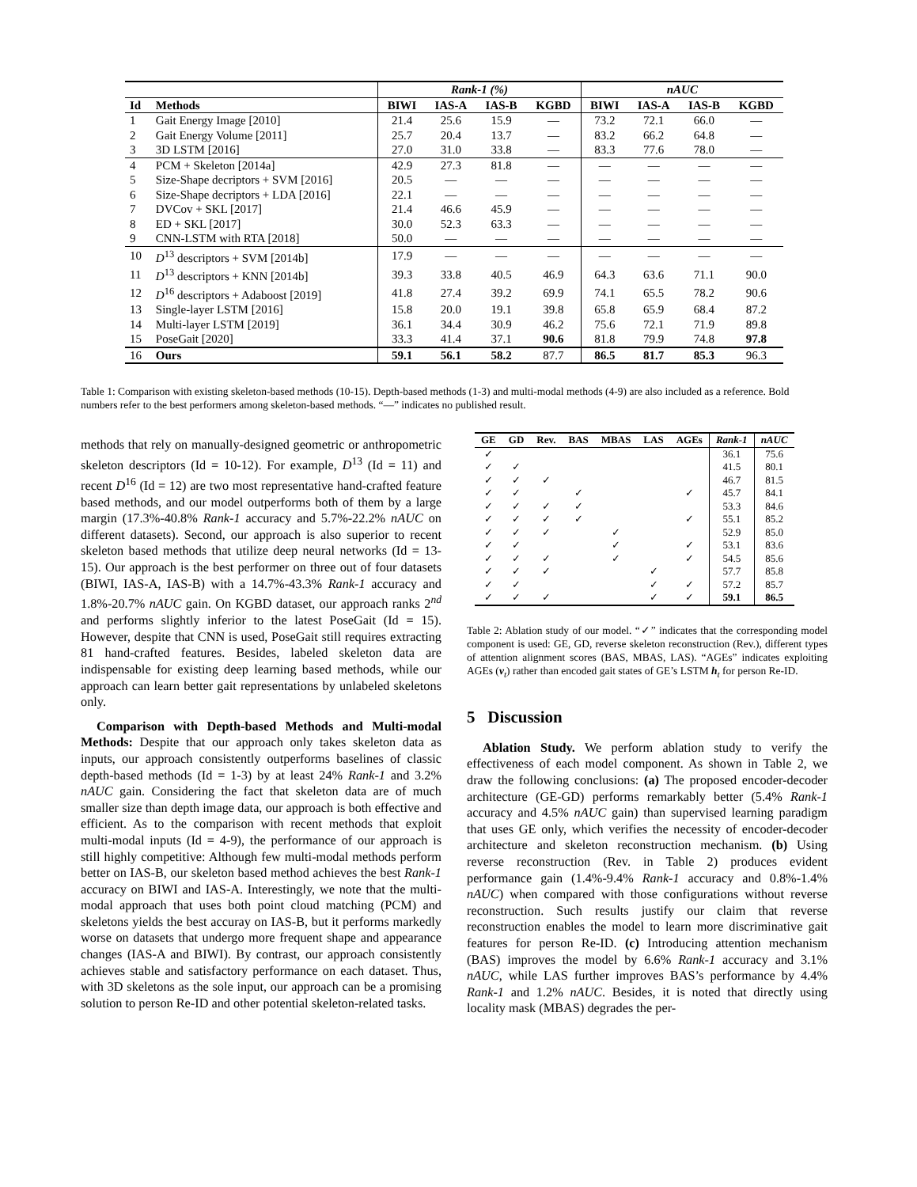| | | Rank-1 (%) | | | | nAUC | | | |
| --- | --- | --- | --- | --- | --- | --- | --- | --- | --- |
| Id | Methods | BIWI | IAS-A | IAS-B | KGBD | BIWI | IAS-A | IAS-B | KGBD |
| 1 | Gait Energy Image [2010] | 21.4 | 25.6 | 15.9 | — | 73.2 | 72.1 | 66.0 | — |
| 2 | Gait Energy Volume [2011] | 25.7 | 20.4 | 13.7 | — | 83.2 | 66.2 | 64.8 | — |
| 3 | 3D LSTM [2016] | 27.0 | 31.0 | 33.8 | — | 83.3 | 77.6 | 78.0 | — |
| 4 | PCM + Skeleton [2014a] | 42.9 | 27.3 | 81.8 | — | — | — | — | — |
| 5 | Size-Shape decriptors + SVM [2016] | 20.5 | — | — | — | — | — | — | — |
| 6 | Size-Shape decriptors + LDA [2016] | 22.1 | — | — | — | — | — | — | — |
| 7 | DVCov + SKL [2017] | 21.4 | 46.6 | 45.9 | — | — | — | — | — |
| 8 | ED + SKL [2017] | 30.0 | 52.3 | 63.3 | — | — | — | — | — |
| 9 | CNN-LSTM with RTA [2018] | 50.0 | — | — | — | — | — | — | — |
| 10 | D<sup>13</sup> descriptors + SVM [2014b] | 17.9 | — | — | — | — | — | — | — |
| 11 | D<sup>13</sup> descriptors + KNN [2014b] | 39.3 | 33.8 | 40.5 | 46.9 | 64.3 | 63.6 | 71.1 | 90.0 |
| 12 | D<sup>16</sup> descriptors + Adaboost [2019] | 41.8 | 27.4 | 39.2 | 69.9 | 74.1 | 65.5 | 78.2 | 90.6 |
| 13 | Single-layer LSTM [2016] | 15.8 | 20.0 | 19.1 | 39.8 | 65.8 | 65.9 | 68.4 | 87.2 |
| 14 | Multi-layer LSTM [2019] | 36.1 | 34.4 | 30.9 | 46.2 | 75.6 | 72.1 | 71.9 | 89.8 |
| 15 | PoseGait [2020] | 33.3 | 41.4 | 37.1 | 90.6 | 81.8 | 79.9 | 74.8 | 97.8 |
| 16 | Ours | 59.1 | 56.1 | 58.2 | 87.7 | 86.5 | 81.7 | 85.3 | 96.3 |
Table 1: Comparison with existing skeleton-based methods (10-15). Depth-based methods (1-3) and multi-modal methods (4-9) are also included as a reference. Bold numbers refer to the best performers among skeleton-based methods. “—” indicates no published result.
methods that rely on manually-designed geometric or anthropometric skeleton descriptors (Id = 10-12). For example, D<sup>13</sup> (Id = 11) and recent D<sup>16</sup> (Id = 12) are two most representative hand-crafted feature based methods, and our model outperforms both of them by a large margin (17.3%-40.8% Rank-1 accuracy and 5.7%-22.2% nAUC on different datasets). Second, our approach is also superior to recent skeleton based methods that utilize deep neural networks (Id = 13-15). Our approach is the best performer on three out of four datasets (BIWI, IAS-A, IAS-B) with a 14.7%-43.3% Rank-1 accuracy and 1.8%-20.7% nAUC gain. On KGBD dataset, our approach ranks 2<sup>nd</sup> and performs slightly inferior to the latest PoseGait (Id = 15). However, despite that CNN is used, PoseGait still requires extracting 81 hand-crafted features. Besides, labeled skeleton data are indispensable for existing deep learning based methods, while our approach can learn better gait representations by unlabeled skeletons only.
Comparison with Depth-based Methods and Multi-modal Methods: Despite that our approach only takes skeleton data as inputs, our approach consistently outperforms baselines of classic depth-based methods (Id = 1-3) by at least 24% Rank-1 and 3.2% nAUC gain. Considering the fact that skeleton data are of much smaller size than depth image data, our approach is both effective and efficient. As to the comparison with recent methods that exploit multi-modal inputs (Id = 4-9), the performance of our approach is still highly competitive: Although few multi-modal methods perform better on IAS-B, our skeleton based method achieves the best Rank-1 accuracy on BIWI and IAS-A. Interestingly, we note that the multi-modal approach that uses both point cloud matching (PCM) and skeletons yields the best accuray on IAS-B, but it performs markedly worse on datasets that undergo more frequent shape and appearance changes (IAS-A and BIWI). By contrast, our approach consistently achieves stable and satisfactory performance on each dataset. Thus, with 3D skeletons as the sole input, our approach can be a promising solution to person Re-ID and other potential skeleton-related tasks.
| GE | GD | Rev. | BAS | MBAS | LAS | AGEs | Rank-1 | nAUC |
| --- | --- | --- | --- | --- | --- | --- | --- | --- |
| ✓ | | | | | | | 36.1 | 75.6 |
| ✓ | ✓ | | | | | | 41.5 | 80.1 |
| ✓ | ✓ | ✓ | | | | | 46.7 | 81.5 |
| ✓ | ✓ | | ✓ | | | ✓ | 45.7 | 84.1 |
| ✓ | ✓ | ✓ | ✓ | | | | 53.3 | 84.6 |
| ✓ | ✓ | ✓ | ✓ | | | ✓ | 55.1 | 85.2 |
| ✓ | ✓ | ✓ | | ✓ | | | 52.9 | 85.0 |
| ✓ | ✓ | | | ✓ | | ✓ | 53.1 | 83.6 |
| ✓ | ✓ | ✓ | | ✓ | | ✓ | 54.5 | 85.6 |
| ✓ | ✓ | ✓ | | | ✓ | | 57.7 | 85.8 |
| ✓ | ✓ | | | | ✓ | ✓ | 57.2 | 85.7 |
| ✓ | ✓ | ✓ | | | ✓ | ✓ | 59.1 | 86.5 |
Table 2: Ablation study of our model. “✓” indicates that the corresponding model component is used: GE, GD, reverse skeleton reconstruction (Rev.), different types of attention alignment scores (BAS, MBAS, LAS). “AGEs” indicates exploiting AGEs (v<sub>t</sub>) rather than encoded gait states of GE’s LSTM h<sub>t</sub> for person Re-ID.
5 Discussion
Ablation Study. We perform ablation study to verify the effectiveness of each model component. As shown in Table 2, we draw the following conclusions: (a) The proposed encoder-decoder architecture (GE-GD) performs remarkably better (5.4% Rank-1 accuracy and 4.5% nAUC gain) than supervised learning paradigm that uses GE only, which verifies the necessity of encoder-decoder architecture and skeleton reconstruction mechanism. (b) Using reverse reconstruction (Rev. in Table 2) produces evident performance gain (1.4%-9.4% Rank-1 accuracy and 0.8%-1.4% nAUC) when compared with those configurations without reverse reconstruction. Such results justify our claim that reverse reconstruction enables the model to learn more discriminative gait features for person Re-ID. (c) Introducing attention mechanism (BAS) improves the model by 6.6% Rank-1 accuracy and 3.1% nAUC, while LAS further improves BAS’s performance by 4.4% Rank-1 and 1.2% nAUC. Besides, it is noted that directly using locality mask (MBAS) degrades the per-